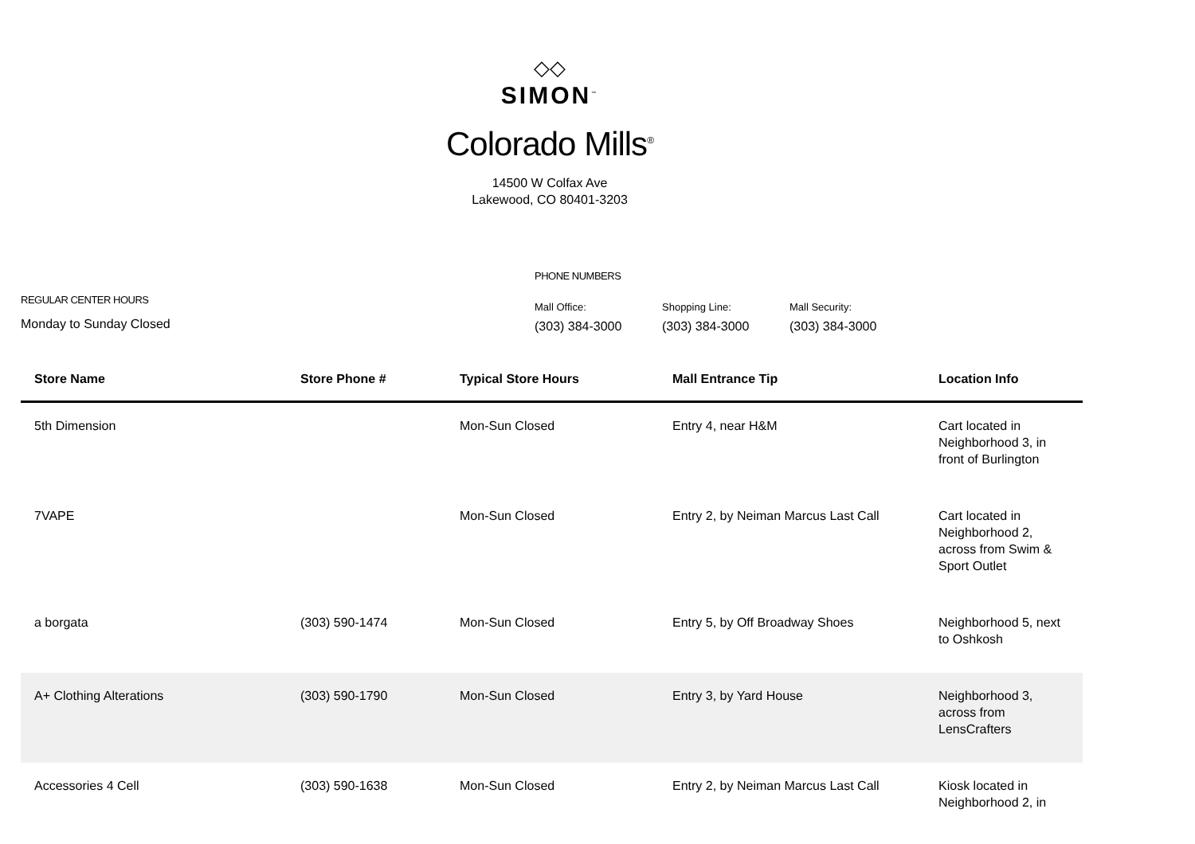◇◇
SIMON<sup>™</sup>
Colorado Mills<sup>®</sup>
14500 W Colfax Ave
Lakewood, CO 80401-3203
REGULAR CENTER HOURS
Monday to Sunday Closed
PHONE NUMBERS
Mall Office:
(303) 384-3000
Shopping Line:
(303) 384-3000
Mall Security:
(303) 384-3000
| Store Name | Store Phone # | Typical Store Hours | Mall Entrance Tip | Location Info |
| --- | --- | --- | --- | --- |
| 5th Dimension | | Mon-Sun Closed | Entry 4, near H&M | Cart located in Neighborhood 3, in front of Burlington |
| 7VAPE | | Mon-Sun Closed | Entry 2, by Neiman Marcus Last Call | Cart located in Neighborhood 2, across from Swim & Sport Outlet |
| a borgata | (303) 590-1474 | Mon-Sun Closed | Entry 5, by Off Broadway Shoes | Neighborhood 5, next to Oshkosh |
| A+ Clothing Alterations | (303) 590-1790 | Mon-Sun Closed | Entry 3, by Yard House | Neighborhood 3, across from LensCrafters |
| Accessories 4 Cell | (303) 590-1638 | Mon-Sun Closed | Entry 2, by Neiman Marcus Last Call | Kiosk located in Neighborhood 2, in |